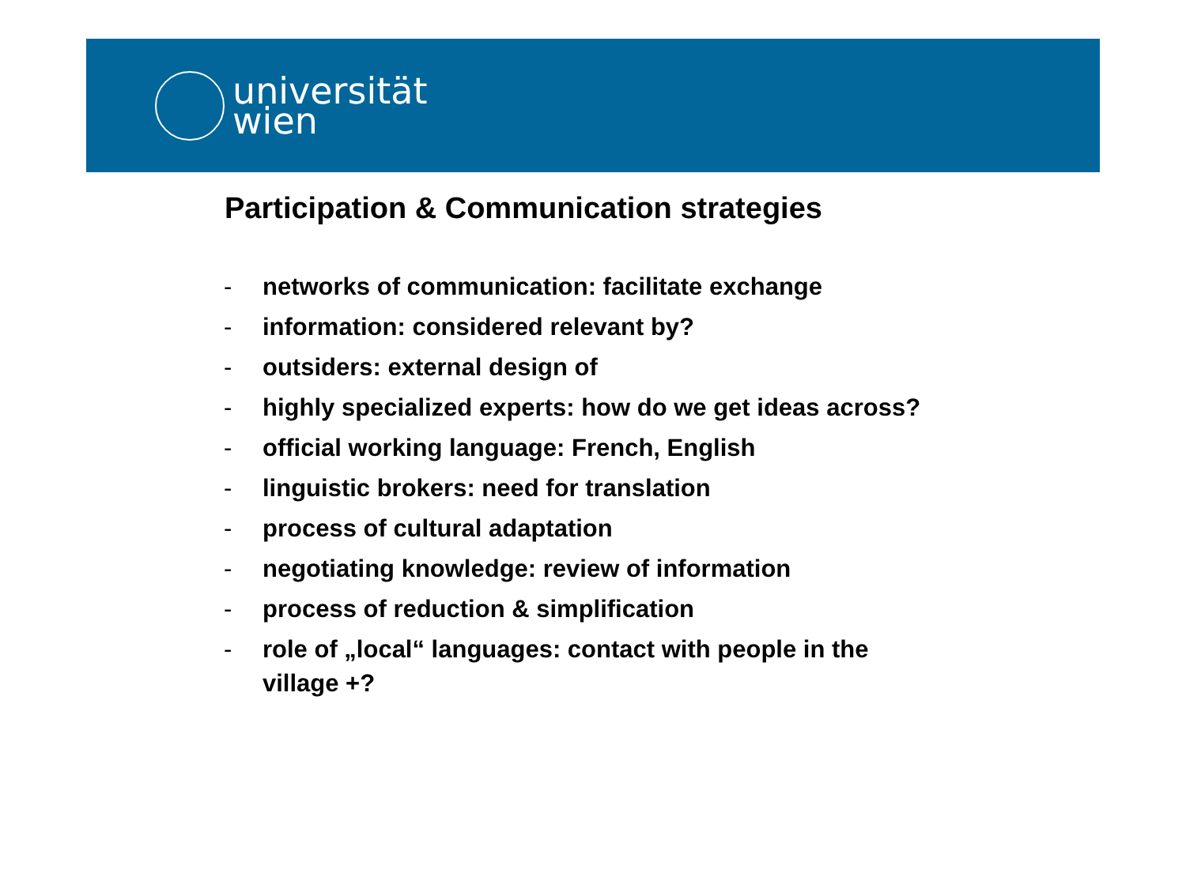universität
wien
Participation & Communication strategies
- networks of communication: facilitate exchange
- information: considered relevant by?
- outsiders: external design of
- highly specialized experts: how do we get ideas across?
- official working language: French, English
- linguistic brokers: need for translation
- process of cultural adaptation
- negotiating knowledge: review of information
- process of reduction & simplification
- role of „local“ languages: contact with people in the
village +?